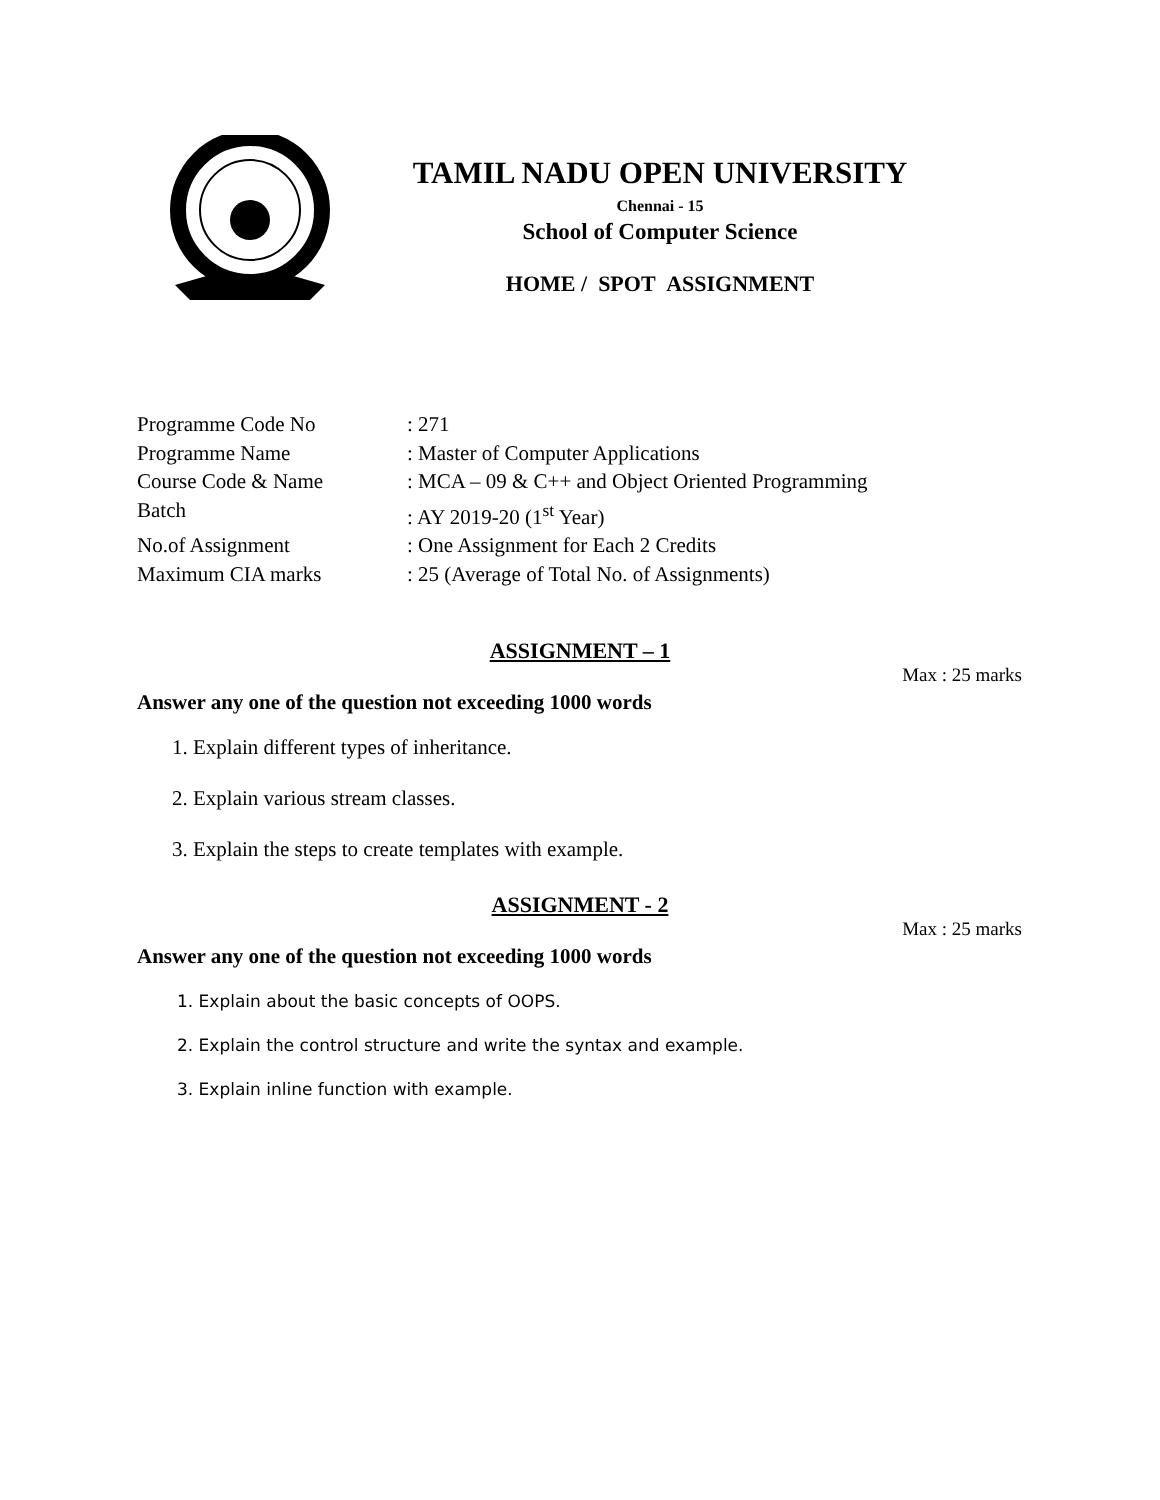TAMIL NADU OPEN UNIVERSITY
Chennai - 15
School of Computer Science
HOME / SPOT ASSIGNMENT
Programme Code No: 271
Programme Name: Master of Computer Applications
Course Code & Name: MCA – 09 & C++ and Object Oriented Programming
Batch: AY 2019-20 (1<sup>st</sup> Year)
No.of Assignment: One Assignment for Each 2 Credits
Maximum CIA marks: 25 (Average of Total No. of Assignments)
ASSIGNMENT – 1
Max : 25 marks
Answer any one of the question not exceeding 1000 words
1. Explain different types of inheritance.
2. Explain various stream classes.
3. Explain the steps to create templates with example.
ASSIGNMENT - 2
Max : 25 marks
Answer any one of the question not exceeding 1000 words
1. Explain about the basic concepts of OOPS.
2. Explain the control structure and write the syntax and example.
3. Explain inline function with example.